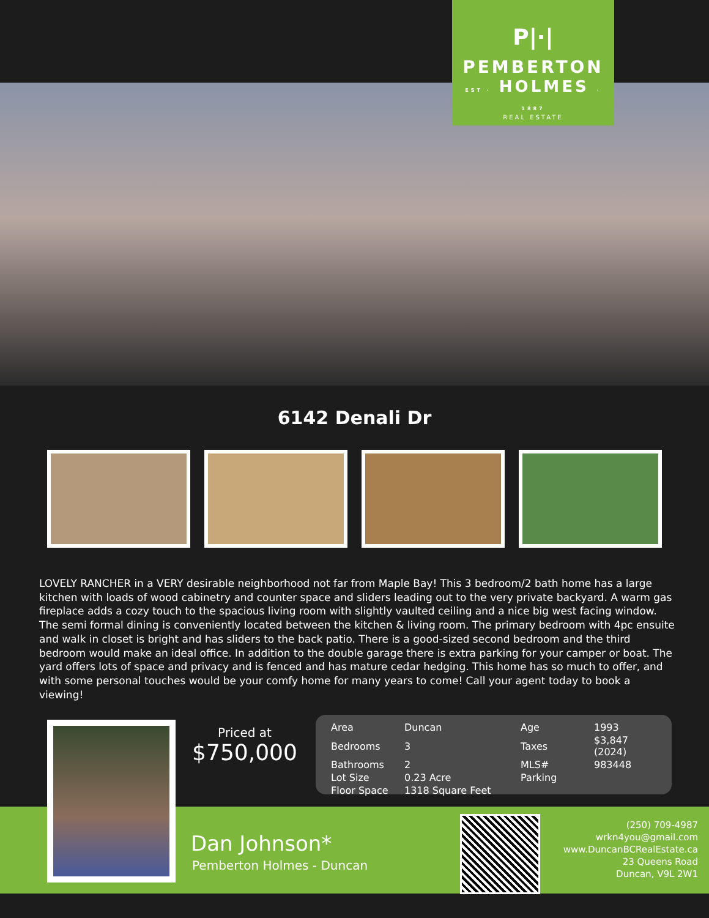P|·|
PEMBERTON
EST · HOLMES · 1887
REAL ESTATE
6142 Denali Dr
LOVELY RANCHER in a VERY desirable neighborhood not far from Maple Bay! This 3 bedroom/2 bath home has a large kitchen with loads of wood cabinetry and counter space and sliders leading out to the very private backyard. A warm gas fireplace adds a cozy touch to the spacious living room with slightly vaulted ceiling and a nice big west facing window. The semi formal dining is conveniently located between the kitchen & living room. The primary bedroom with 4pc ensuite and walk in closet is bright and has sliders to the back patio. There is a good-sized second bedroom and the third bedroom would make an ideal office. In addition to the double garage there is extra parking for your camper or boat. The yard offers lots of space and privacy and is fenced and has mature cedar hedging. This home has so much to offer, and with some personal touches would be your comfy home for many years to come! Call your agent today to book a viewing!
Priced at
$750,000
| Area | Duncan | Age | 1993 |
| Bedrooms | 3 | Taxes | $3,847 (2024) |
| Bathrooms | 2 | MLS# | 983448 |
| Lot Size | 0.23 Acre | Parking | |
| Floor Space | 1318 Square Feet | | |
Dan Johnson*
Pemberton Holmes - Duncan
(250) 709-4987
wrkn4you@gmail.com
www.DuncanBCRealEstate.ca
23 Queens Road
Duncan, V9L 2W1